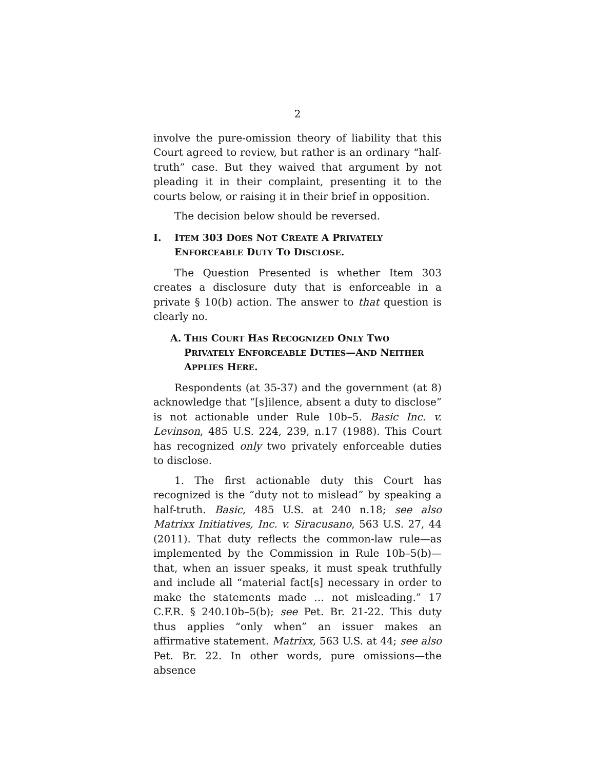2
involve the pure-omission theory of liability that this Court agreed to review, but rather is an ordinary “half-truth” case. But they waived that argument by not pleading it in their complaint, presenting it to the courts below, or raising it in their brief in opposition.
The decision below should be reversed.
I. ITEM 303 DOES NOT CREATE A PRIVATELY ENFORCEABLE DUTY TO DISCLOSE.
The Question Presented is whether Item 303 creates a disclosure duty that is enforceable in a private § 10(b) action. The answer to that question is clearly no.
A. THIS COURT HAS RECOGNIZED ONLY TWO PRIVATELY ENFORCEABLE DUTIES—AND NEITHER APPLIES HERE.
Respondents (at 35-37) and the government (at 8) acknowledge that “[s]ilence, absent a duty to disclose” is not actionable under Rule 10b–5. Basic Inc. v. Levinson, 485 U.S. 224, 239, n.17 (1988). This Court has recognized only two privately enforceable duties to disclose.
1. The first actionable duty this Court has recognized is the “duty not to mislead” by speaking a half-truth. Basic, 485 U.S. at 240 n.18; see also Matrixx Initiatives, Inc. v. Siracusano, 563 U.S. 27, 44 (2011). That duty reflects the common-law rule—as implemented by the Commission in Rule 10b–5(b)—that, when an issuer speaks, it must speak truthfully and include all “material fact[s] necessary in order to make the statements made … not misleading.” 17 C.F.R. § 240.10b–5(b); see Pet. Br. 21-22. This duty thus applies “only when” an issuer makes an affirmative statement. Matrixx, 563 U.S. at 44; see also Pet. Br. 22. In other words, pure omissions—the absence